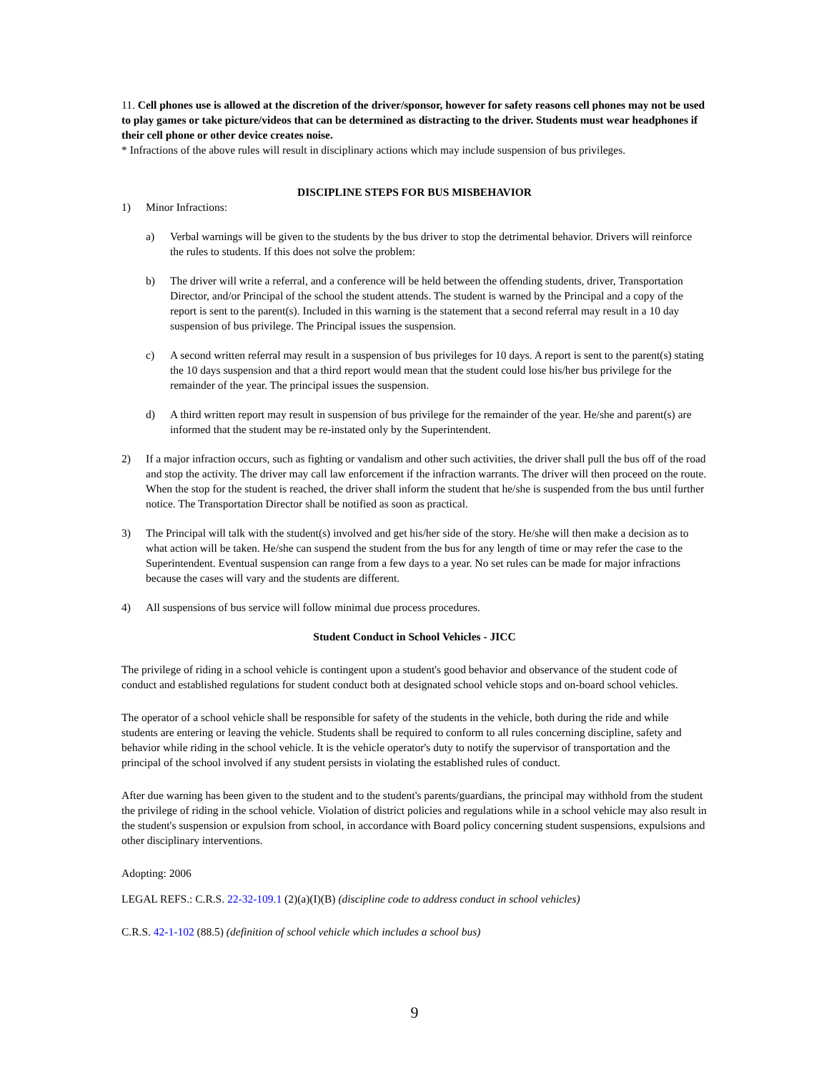11. Cell phones use is allowed at the discretion of the driver/sponsor, however for safety reasons cell phones may not be used to play games or take picture/videos that can be determined as distracting to the driver. Students must wear headphones if their cell phone or other device creates noise.
* Infractions of the above rules will result in disciplinary actions which may include suspension of bus privileges.
DISCIPLINE STEPS FOR BUS MISBEHAVIOR
1) Minor Infractions:
a) Verbal warnings will be given to the students by the bus driver to stop the detrimental behavior. Drivers will reinforce the rules to students. If this does not solve the problem:
b) The driver will write a referral, and a conference will be held between the offending students, driver, Transportation Director, and/or Principal of the school the student attends. The student is warned by the Principal and a copy of the report is sent to the parent(s). Included in this warning is the statement that a second referral may result in a 10 day suspension of bus privilege. The Principal issues the suspension.
c) A second written referral may result in a suspension of bus privileges for 10 days. A report is sent to the parent(s) stating the 10 days suspension and that a third report would mean that the student could lose his/her bus privilege for the remainder of the year. The principal issues the suspension.
d) A third written report may result in suspension of bus privilege for the remainder of the year. He/she and parent(s) are informed that the student may be re-instated only by the Superintendent.
2) If a major infraction occurs, such as fighting or vandalism and other such activities, the driver shall pull the bus off of the road and stop the activity. The driver may call law enforcement if the infraction warrants. The driver will then proceed on the route. When the stop for the student is reached, the driver shall inform the student that he/she is suspended from the bus until further notice. The Transportation Director shall be notified as soon as practical.
3) The Principal will talk with the student(s) involved and get his/her side of the story. He/she will then make a decision as to what action will be taken. He/she can suspend the student from the bus for any length of time or may refer the case to the Superintendent. Eventual suspension can range from a few days to a year. No set rules can be made for major infractions because the cases will vary and the students are different.
4) All suspensions of bus service will follow minimal due process procedures.
Student Conduct in School Vehicles - JICC
The privilege of riding in a school vehicle is contingent upon a student's good behavior and observance of the student code of conduct and established regulations for student conduct both at designated school vehicle stops and on-board school vehicles.
The operator of a school vehicle shall be responsible for safety of the students in the vehicle, both during the ride and while students are entering or leaving the vehicle. Students shall be required to conform to all rules concerning discipline, safety and behavior while riding in the school vehicle. It is the vehicle operator's duty to notify the supervisor of transportation and the principal of the school involved if any student persists in violating the established rules of conduct.
After due warning has been given to the student and to the student's parents/guardians, the principal may withhold from the student the privilege of riding in the school vehicle. Violation of district policies and regulations while in a school vehicle may also result in the student's suspension or expulsion from school, in accordance with Board policy concerning student suspensions, expulsions and other disciplinary interventions.
Adopting: 2006
LEGAL REFS.: C.R.S. 22-32-109.1 (2)(a)(I)(B) (discipline code to address conduct in school vehicles)
C.R.S. 42-1-102 (88.5) (definition of school vehicle which includes a school bus)
9